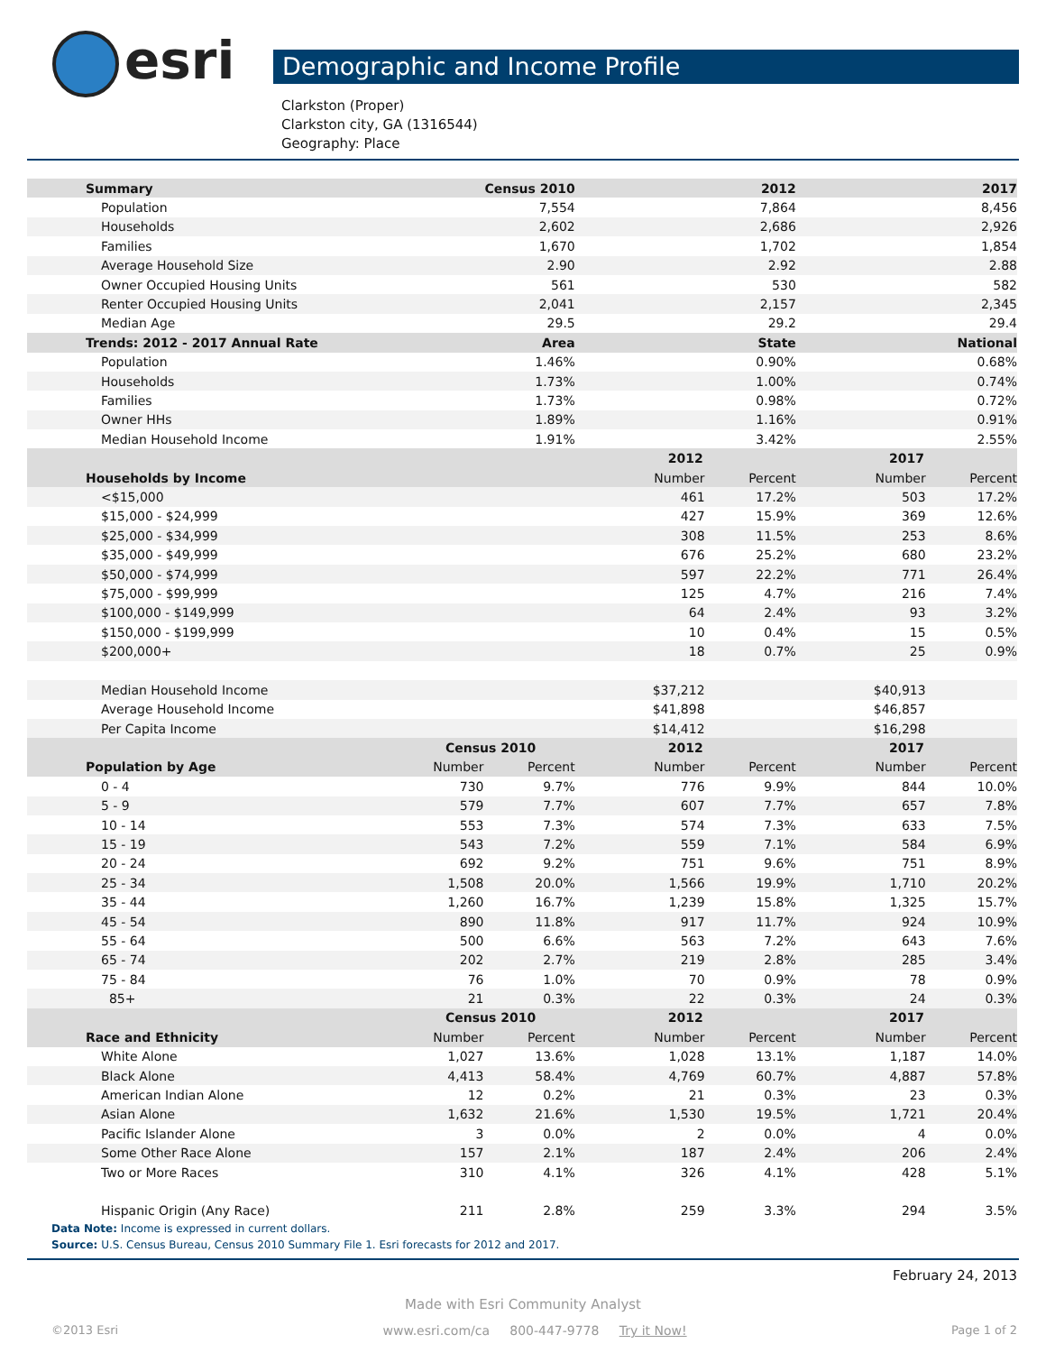esri
Demographic and Income Profile
Clarkston (Proper)
Clarkston city, GA (1316544)
Geography: Place
| Summary | Census 2010 | | 2012 | | 2017 | |
| --- | --- | --- | --- | --- | --- | --- |
| Population | 7,554 | | 7,864 | | 8,456 | |
| Households | 2,602 | | 2,686 | | 2,926 | |
| Families | 1,670 | | 1,702 | | 1,854 | |
| Average Household Size | 2.90 | | 2.92 | | 2.88 | |
| Owner Occupied Housing Units | 561 | | 530 | | 582 | |
| Renter Occupied Housing Units | 2,041 | | 2,157 | | 2,345 | |
| Median Age | 29.5 | | 29.2 | | 29.4 | |
| Trends: 2012 - 2017 Annual Rate | Area | | State | | National | |
| Population | 1.46% | | 0.90% | | 0.68% | |
| Households | 1.73% | | 1.00% | | 0.74% | |
| Families | 1.73% | | 0.98% | | 0.72% | |
| Owner HHs | 1.89% | | 1.16% | | 0.91% | |
| Median Household Income | 1.91% | | 3.42% | | 2.55% | |
| | | | 2012 | | 2017 | |
| Households by Income | | | Number | Percent | Number | Percent |
| <$15,000 | | | 461 | 17.2% | 503 | 17.2% |
| $15,000 - $24,999 | | | 427 | 15.9% | 369 | 12.6% |
| $25,000 - $34,999 | | | 308 | 11.5% | 253 | 8.6% |
| $35,000 - $49,999 | | | 676 | 25.2% | 680 | 23.2% |
| $50,000 - $74,999 | | | 597 | 22.2% | 771 | 26.4% |
| $75,000 - $99,999 | | | 125 | 4.7% | 216 | 7.4% |
| $100,000 - $149,999 | | | 64 | 2.4% | 93 | 3.2% |
| $150,000 - $199,999 | | | 10 | 0.4% | 15 | 0.5% |
| $200,000+ | | | 18 | 0.7% | 25 | 0.9% |
| Median Household Income | | | $37,212 | | $40,913 | |
| Average Household Income | | | $41,898 | | $46,857 | |
| Per Capita Income | | | $14,412 | | $16,298 | |
| | Census 2010 | | 2012 | | 2017 | |
| Population by Age | Number | Percent | Number | Percent | Number | Percent |
| 0 - 4 | 730 | 9.7% | 776 | 9.9% | 844 | 10.0% |
| 5 - 9 | 579 | 7.7% | 607 | 7.7% | 657 | 7.8% |
| 10 - 14 | 553 | 7.3% | 574 | 7.3% | 633 | 7.5% |
| 15 - 19 | 543 | 7.2% | 559 | 7.1% | 584 | 6.9% |
| 20 - 24 | 692 | 9.2% | 751 | 9.6% | 751 | 8.9% |
| 25 - 34 | 1,508 | 20.0% | 1,566 | 19.9% | 1,710 | 20.2% |
| 35 - 44 | 1,260 | 16.7% | 1,239 | 15.8% | 1,325 | 15.7% |
| 45 - 54 | 890 | 11.8% | 917 | 11.7% | 924 | 10.9% |
| 55 - 64 | 500 | 6.6% | 563 | 7.2% | 643 | 7.6% |
| 65 - 74 | 202 | 2.7% | 219 | 2.8% | 285 | 3.4% |
| 75 - 84 | 76 | 1.0% | 70 | 0.9% | 78 | 0.9% |
| 85+ | 21 | 0.3% | 22 | 0.3% | 24 | 0.3% |
| | Census 2010 | | 2012 | | 2017 | |
| Race and Ethnicity | Number | Percent | Number | Percent | Number | Percent |
| White Alone | 1,027 | 13.6% | 1,028 | 13.1% | 1,187 | 14.0% |
| Black Alone | 4,413 | 58.4% | 4,769 | 60.7% | 4,887 | 57.8% |
| American Indian Alone | 12 | 0.2% | 21 | 0.3% | 23 | 0.3% |
| Asian Alone | 1,632 | 21.6% | 1,530 | 19.5% | 1,721 | 20.4% |
| Pacific Islander Alone | 3 | 0.0% | 2 | 0.0% | 4 | 0.0% |
| Some Other Race Alone | 157 | 2.1% | 187 | 2.4% | 206 | 2.4% |
| Two or More Races | 310 | 4.1% | 326 | 4.1% | 428 | 5.1% |
| Hispanic Origin (Any Race) | 211 | 2.8% | 259 | 3.3% | 294 | 3.5% |
Data Note: Income is expressed in current dollars.
Source: U.S. Census Bureau, Census 2010 Summary File 1. Esri forecasts for 2012 and 2017.
February 24, 2013
Made with Esri Community Analyst
©2013 Esri www.esri.com/ca 800-447-9778 Try it Now! Page 1 of 2